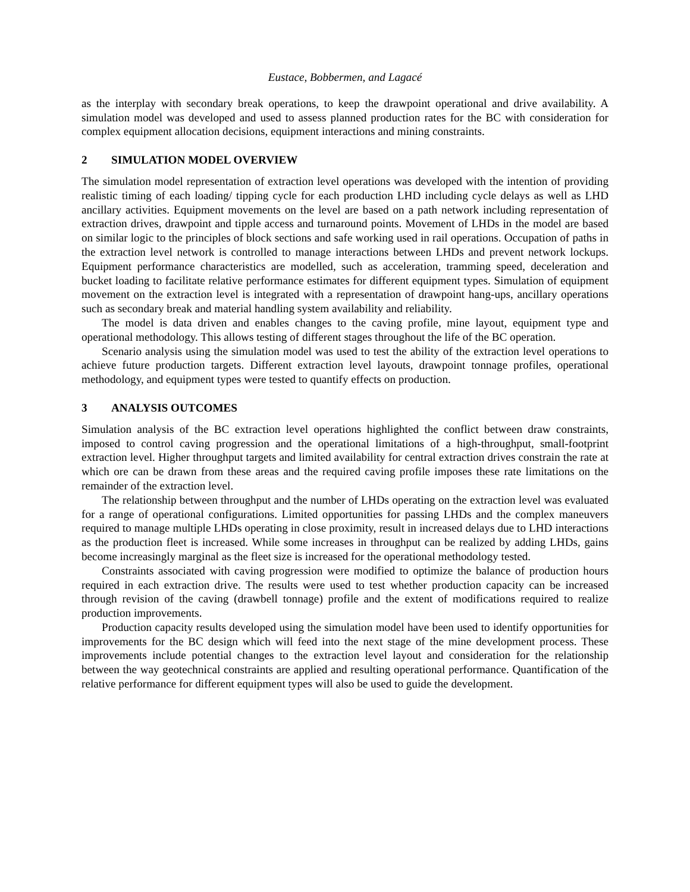Eustace, Bobbermen, and Lagacé
as the interplay with secondary break operations, to keep the drawpoint operational and drive availability. A simulation model was developed and used to assess planned production rates for the BC with consideration for complex equipment allocation decisions, equipment interactions and mining constraints.
2 SIMULATION MODEL OVERVIEW
The simulation model representation of extraction level operations was developed with the intention of providing realistic timing of each loading/ tipping cycle for each production LHD including cycle delays as well as LHD ancillary activities. Equipment movements on the level are based on a path network including representation of extraction drives, drawpoint and tipple access and turnaround points. Movement of LHDs in the model are based on similar logic to the principles of block sections and safe working used in rail operations. Occupation of paths in the extraction level network is controlled to manage interactions between LHDs and prevent network lockups. Equipment performance characteristics are modelled, such as acceleration, tramming speed, deceleration and bucket loading to facilitate relative performance estimates for different equipment types. Simulation of equipment movement on the extraction level is integrated with a representation of drawpoint hang-ups, ancillary operations such as secondary break and material handling system availability and reliability.
The model is data driven and enables changes to the caving profile, mine layout, equipment type and operational methodology. This allows testing of different stages throughout the life of the BC operation.
Scenario analysis using the simulation model was used to test the ability of the extraction level operations to achieve future production targets. Different extraction level layouts, drawpoint tonnage profiles, operational methodology, and equipment types were tested to quantify effects on production.
3 ANALYSIS OUTCOMES
Simulation analysis of the BC extraction level operations highlighted the conflict between draw constraints, imposed to control caving progression and the operational limitations of a high-throughput, small-footprint extraction level. Higher throughput targets and limited availability for central extraction drives constrain the rate at which ore can be drawn from these areas and the required caving profile imposes these rate limitations on the remainder of the extraction level.
The relationship between throughput and the number of LHDs operating on the extraction level was evaluated for a range of operational configurations. Limited opportunities for passing LHDs and the complex maneuvers required to manage multiple LHDs operating in close proximity, result in increased delays due to LHD interactions as the production fleet is increased. While some increases in throughput can be realized by adding LHDs, gains become increasingly marginal as the fleet size is increased for the operational methodology tested.
Constraints associated with caving progression were modified to optimize the balance of production hours required in each extraction drive. The results were used to test whether production capacity can be increased through revision of the caving (drawbell tonnage) profile and the extent of modifications required to realize production improvements.
Production capacity results developed using the simulation model have been used to identify opportunities for improvements for the BC design which will feed into the next stage of the mine development process. These improvements include potential changes to the extraction level layout and consideration for the relationship between the way geotechnical constraints are applied and resulting operational performance. Quantification of the relative performance for different equipment types will also be used to guide the development.